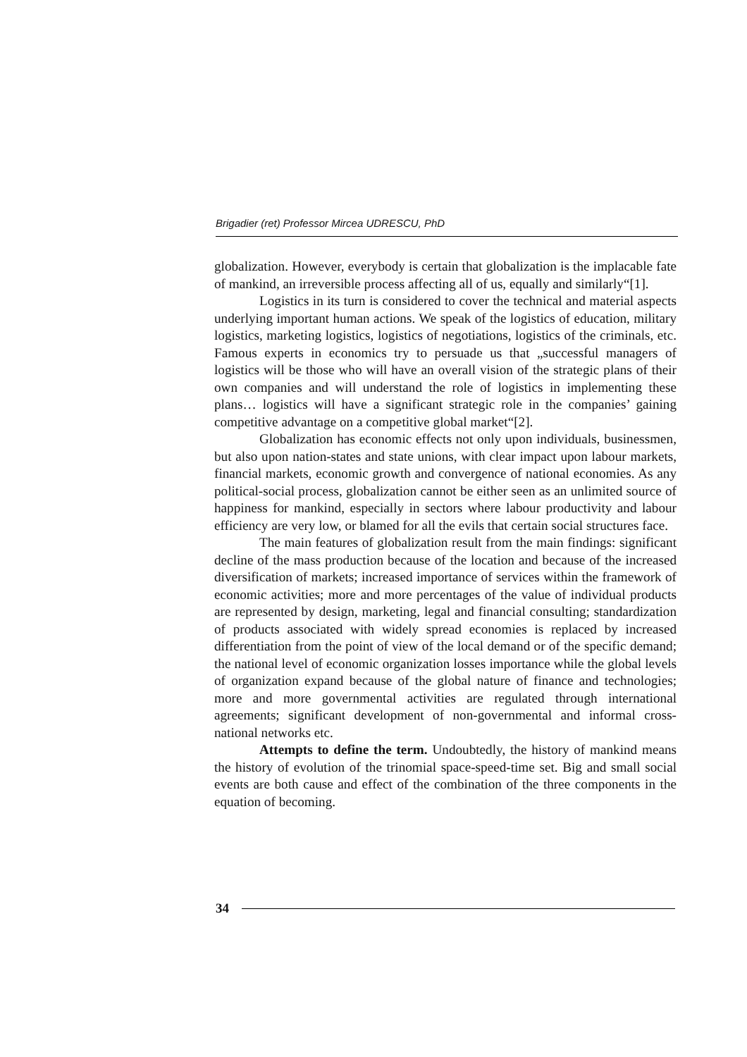Brigadier (ret) Professor Mircea UDRESCU, PhD
globalization. However, everybody is certain that globalization is the implacable fate of mankind, an irreversible process affecting all of us, equally and similarly“[1].
Logistics in its turn is considered to cover the technical and material aspects underlying important human actions. We speak of the logistics of education, military logistics, marketing logistics, logistics of negotiations, logistics of the criminals, etc. Famous experts in economics try to persuade us that „successful managers of logistics will be those who will have an overall vision of the strategic plans of their own companies and will understand the role of logistics in implementing these plans… logistics will have a significant strategic role in the companies’ gaining competitive advantage on a competitive global market“[2].
Globalization has economic effects not only upon individuals, businessmen, but also upon nation-states and state unions, with clear impact upon labour markets, financial markets, economic growth and convergence of national economies. As any political-social process, globalization cannot be either seen as an unlimited source of happiness for mankind, especially in sectors where labour productivity and labour efficiency are very low, or blamed for all the evils that certain social structures face.
The main features of globalization result from the main findings: significant decline of the mass production because of the location and because of the increased diversification of markets; increased importance of services within the framework of economic activities; more and more percentages of the value of individual products are represented by design, marketing, legal and financial consulting; standardization of products associated with widely spread economies is replaced by increased differentiation from the point of view of the local demand or of the specific demand; the national level of economic organization losses importance while the global levels of organization expand because of the global nature of finance and technologies; more and more governmental activities are regulated through international agreements; significant development of non-governmental and informal cross-national networks etc.
Attempts to define the term. Undoubtedly, the history of mankind means the history of evolution of the trinomial space-speed-time set. Big and small social events are both cause and effect of the combination of the three components in the equation of becoming.
34